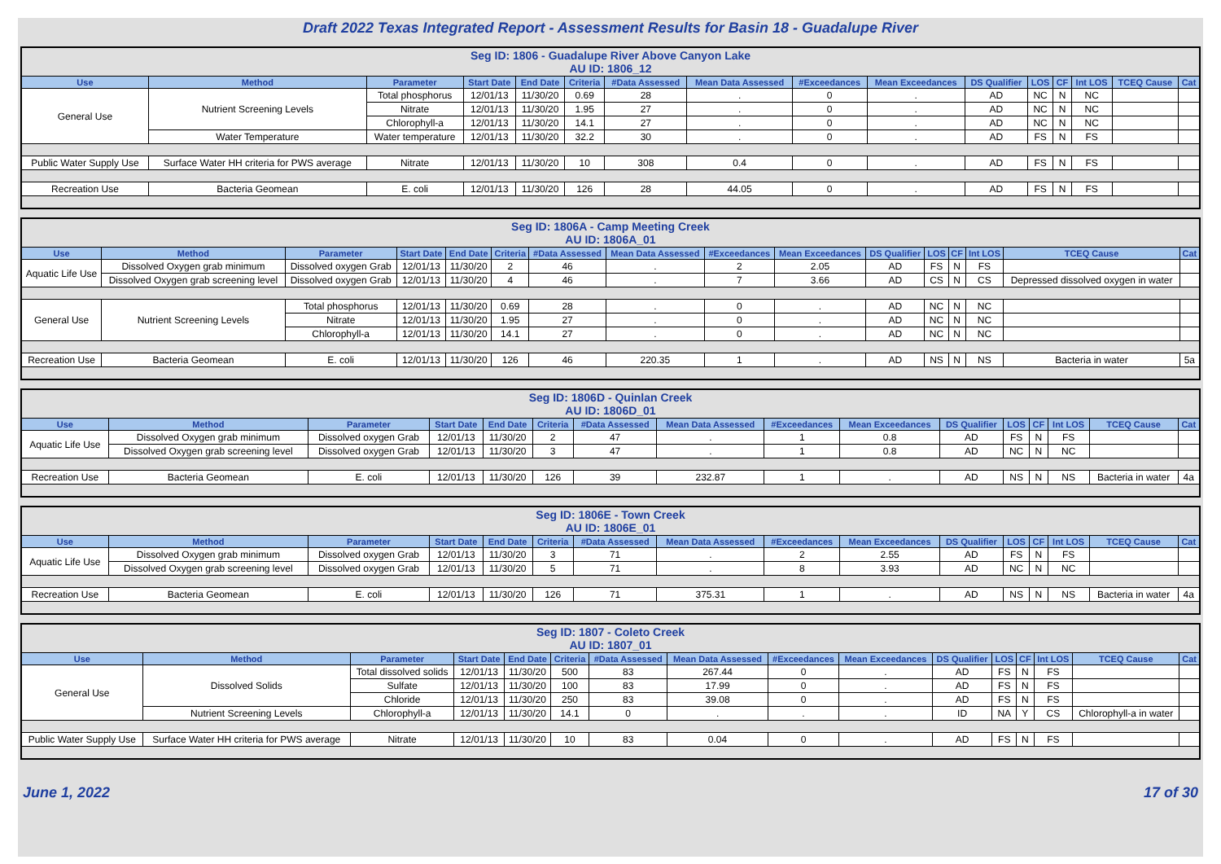Draft 2022 Texas Integrated Report - Assessment Results for Basin 18 - Guadalupe River
| Seg ID: 1806 - Guadalupe River Above Canyon Lake AU ID: 1806_12 | | | | | | | | | | | | | | | |
| Use | Method | Parameter | Start Date | End Date | Criteria | #Data Assessed | Mean Data Assessed | #Exceedances | Mean Exceedances | DS Qualifier | LOS | CF | Int LOS | TCEQ Cause | Cat |
| General Use | Nutrient Screening Levels | Total phosphorus | 12/01/13 | 11/30/20 | 0.69 | 28 | . | 0 | . | AD | NC | N | NC | | |
| | | Nitrate | 12/01/13 | 11/30/20 | 1.95 | 27 | . | 0 | . | AD | NC | N | NC | | |
| | | Chlorophyll-a | 12/01/13 | 11/30/20 | 14.1 | 27 | . | 0 | . | AD | NC | N | NC | | |
| | Water Temperature | Water temperature | 12/01/13 | 11/30/20 | 32.2 | 30 | . | 0 | . | AD | FS | N | FS | | |
| Public Water Supply Use | Surface Water HH criteria for PWS average | Nitrate | 12/01/13 | 11/30/20 | 10 | 308 | 0.4 | 0 | . | AD | FS | N | FS | | |
| Recreation Use | Bacteria Geomean | E. coli | 12/01/13 | 11/30/20 | 126 | 28 | 44.05 | 0 | . | AD | FS | N | FS | | |
| Seg ID: 1806A - Camp Meeting Creek AU ID: 1806A_01 | | | | | | | | | | | | | | | |
| Use | Method | Parameter | Start Date | End Date | Criteria | #Data Assessed | Mean Data Assessed | #Exceedances | Mean Exceedances | DS Qualifier | LOS | CF | Int LOS | TCEQ Cause | Cat |
| Aquatic Life Use | Dissolved Oxygen grab minimum | Dissolved oxygen Grab | 12/01/13 | 11/30/20 | 2 | 46 | . | 2 | 2.05 | AD | FS | N | FS | | |
| | Dissolved Oxygen grab screening level | Dissolved oxygen Grab | 12/01/13 | 11/30/20 | 4 | 46 | . | 7 | 3.66 | AD | CS | N | CS | Depressed dissolved oxygen in water | |
| General Use | Nutrient Screening Levels | Total phosphorus | 12/01/13 | 11/30/20 | 0.69 | 28 | . | 0 | . | AD | NC | N | NC | | |
| | | Nitrate | 12/01/13 | 11/30/20 | 1.95 | 27 | . | 0 | . | AD | NC | N | NC | | |
| | | Chlorophyll-a | 12/01/13 | 11/30/20 | 14.1 | 27 | . | 0 | . | AD | NC | N | NC | | |
| Recreation Use | Bacteria Geomean | E. coli | 12/01/13 | 11/30/20 | 126 | 46 | 220.35 | 1 | . | AD | NS | N | NS | Bacteria in water | 5a |
| Seg ID: 1806D - Quinlan Creek AU ID: 1806D_01 | | | | | | | | | | | | | | | |
| Use | Method | Parameter | Start Date | End Date | Criteria | #Data Assessed | Mean Data Assessed | #Exceedances | Mean Exceedances | DS Qualifier | LOS | CF | Int LOS | TCEQ Cause | Cat |
| Aquatic Life Use | Dissolved Oxygen grab minimum | Dissolved oxygen Grab | 12/01/13 | 11/30/20 | 2 | 47 | . | 1 | 0.8 | AD | FS | N | FS | | |
| | Dissolved Oxygen grab screening level | Dissolved oxygen Grab | 12/01/13 | 11/30/20 | 3 | 47 | . | 1 | 0.8 | AD | NC | N | NC | | |
| Recreation Use | Bacteria Geomean | E. coli | 12/01/13 | 11/30/20 | 126 | 39 | 232.87 | 1 | . | AD | NS | N | NS | Bacteria in water | 4a |
| Seg ID: 1806E - Town Creek AU ID: 1806E_01 | | | | | | | | | | | | | | | |
| Use | Method | Parameter | Start Date | End Date | Criteria | #Data Assessed | Mean Data Assessed | #Exceedances | Mean Exceedances | DS Qualifier | LOS | CF | Int LOS | TCEQ Cause | Cat |
| Aquatic Life Use | Dissolved Oxygen grab minimum | Dissolved oxygen Grab | 12/01/13 | 11/30/20 | 3 | 71 | . | 2 | 2.55 | AD | FS | N | FS | | |
| | Dissolved Oxygen grab screening level | Dissolved oxygen Grab | 12/01/13 | 11/30/20 | 5 | 71 | . | 8 | 3.93 | AD | NC | N | NC | | |
| Recreation Use | Bacteria Geomean | E. coli | 12/01/13 | 11/30/20 | 126 | 71 | 375.31 | 1 | . | AD | NS | N | NS | Bacteria in water | 4a |
| Seg ID: 1807 - Coleto Creek AU ID: 1807_01 | | | | | | | | | | | | | | | |
| Use | Method | Parameter | Start Date | End Date | Criteria | #Data Assessed | Mean Data Assessed | #Exceedances | Mean Exceedances | DS Qualifier | LOS | CF | Int LOS | TCEQ Cause | Cat |
| General Use | Dissolved Solids | Total dissolved solids | 12/01/13 | 11/30/20 | 500 | 83 | 267.44 | 0 | . | AD | FS | N | FS | | |
| | | Sulfate | 12/01/13 | 11/30/20 | 100 | 83 | 17.99 | 0 | . | AD | FS | N | FS | | |
| | | Chloride | 12/01/13 | 11/30/20 | 250 | 83 | 39.08 | 0 | . | AD | FS | N | FS | | |
| | Nutrient Screening Levels | Chlorophyll-a | 12/01/13 | 11/30/20 | 14.1 | 0 | . | . | . | ID | NA | Y | CS | Chlorophyll-a in water | |
| Public Water Supply Use | Surface Water HH criteria for PWS average | Nitrate | 12/01/13 | 11/30/20 | 10 | 83 | 0.04 | 0 | . | AD | FS | N | FS | | |
June 1, 2022 17 of 30